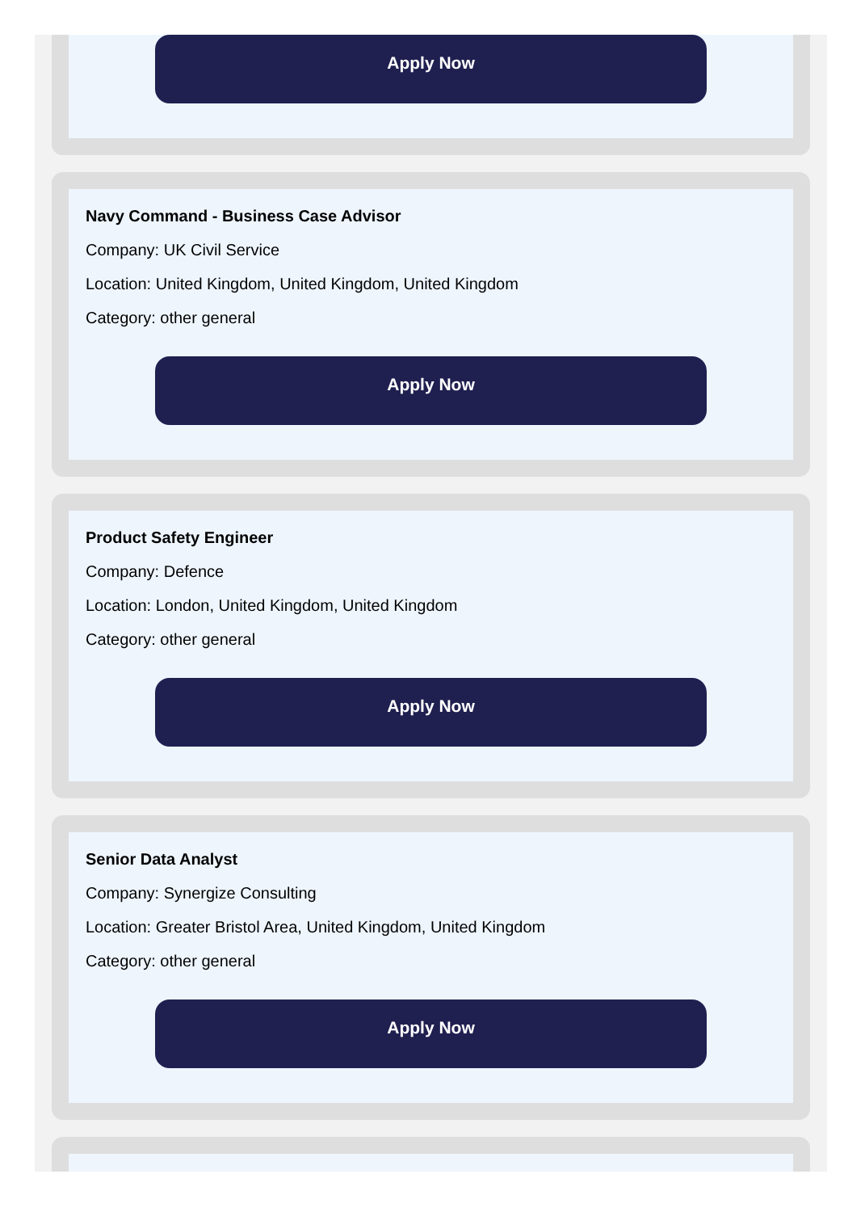Apply Now
Navy Command - Business Case Advisor
Company: UK Civil Service
Location: United Kingdom, United Kingdom, United Kingdom
Category: other general
Apply Now
Product Safety Engineer
Company: Defence
Location: London, United Kingdom, United Kingdom
Category: other general
Apply Now
Senior Data Analyst
Company: Synergize Consulting
Location: Greater Bristol Area, United Kingdom, United Kingdom
Category: other general
Apply Now